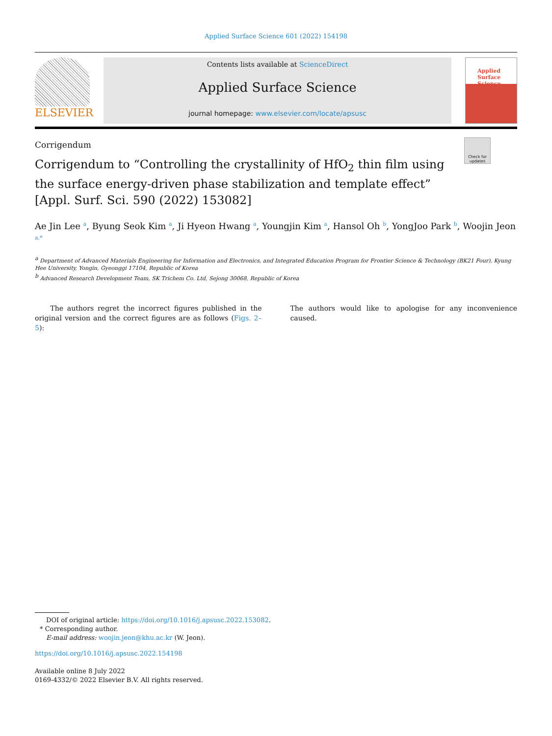Applied Surface Science 601 (2022) 154198
ELSEVIER
Contents lists available at ScienceDirect
Applied Surface Science
journal homepage: www.elsevier.com/locate/apsusc
Applied Surface Science
Check for updates
Corrigendum
Corrigendum to “Controlling the crystallinity of HfO<sub>2</sub> thin film using the surface energy-driven phase stabilization and template effect” [Appl. Surf. Sci. 590 (2022) 153082]
Ae Jin Lee <sup>a</sup>, Byung Seok Kim <sup>a</sup>, Ji Hyeon Hwang <sup>a</sup>, Youngjin Kim <sup>a</sup>, Hansol Oh <sup>b</sup>, YongJoo Park <sup>b</sup>, Woojin Jeon <sup>a,*</sup>
<sup>a</sup> Department of Advanced Materials Engineering for Information and Electronics, and Integrated Education Program for Frontier Science & Technology (BK21 Four), Kyung Hee University, Yongin, Gyeonggi 17104, Republic of Korea
<sup>b</sup> Advanced Research Development Team, SK Trichem Co. Ltd, Sejong 30068, Republic of Korea
The authors regret the incorrect figures published in the original version and the correct figures are as follows (Figs. 2–5):
The authors would like to apologise for any inconvenience caused.
DOI of original article: https://doi.org/10.1016/j.apsusc.2022.153082.
* Corresponding author.
E-mail address: woojin.jeon@khu.ac.kr (W. Jeon).
https://doi.org/10.1016/j.apsusc.2022.154198
Available online 8 July 2022
0169-4332/© 2022 Elsevier B.V. All rights reserved.